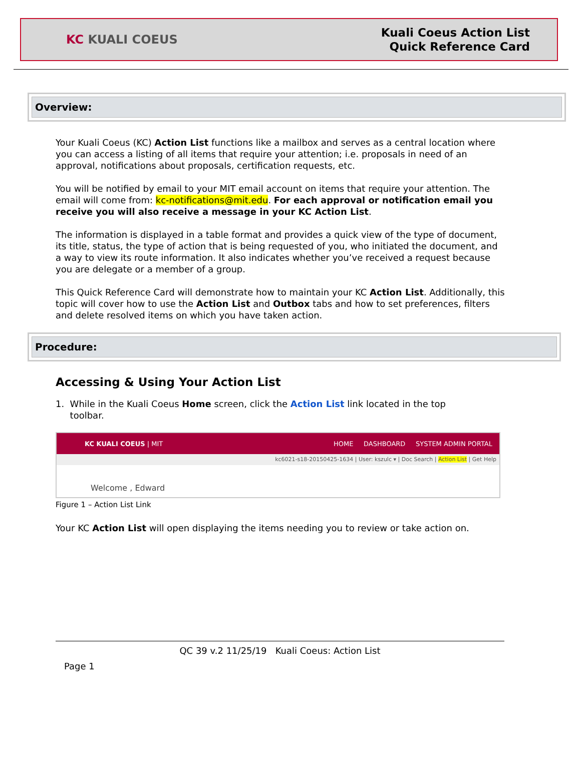KC KUALI COEUS
Kuali Coeus Action List
Quick Reference Card
Overview:
Your Kuali Coeus (KC) Action List functions like a mailbox and serves as a central location where you can access a listing of all items that require your attention; i.e. proposals in need of an approval, notifications about proposals, certification requests, etc.
You will be notified by email to your MIT email account on items that require your attention. The email will come from: kc-notifications@mit.edu. For each approval or notification email you receive you will also receive a message in your KC Action List.
The information is displayed in a table format and provides a quick view of the type of document, its title, status, the type of action that is being requested of you, who initiated the document, and a way to view its route information. It also indicates whether you’ve received a request because you are delegate or a member of a group.
This Quick Reference Card will demonstrate how to maintain your KC Action List. Additionally, this topic will cover how to use the Action List and Outbox tabs and how to set preferences, filters and delete resolved items on which you have taken action.
Procedure:
Accessing & Using Your Action List
1. While in the Kuali Coeus Home screen, click the Action List link located in the top
toolbar.
KC KUALI COEUS | MIT HOME DASHBOARD SYSTEM ADMIN PORTAL
kc6021-s18-20150425-1634 | User: kszulc ▾ | Doc Search | Action List | Get Help
Welcome , Edward
Figure 1 – Action List Link
Your KC Action List will open displaying the items needing you to review or take action on.
QC 39 v.2 11/25/19 Kuali Coeus: Action List
Page 1